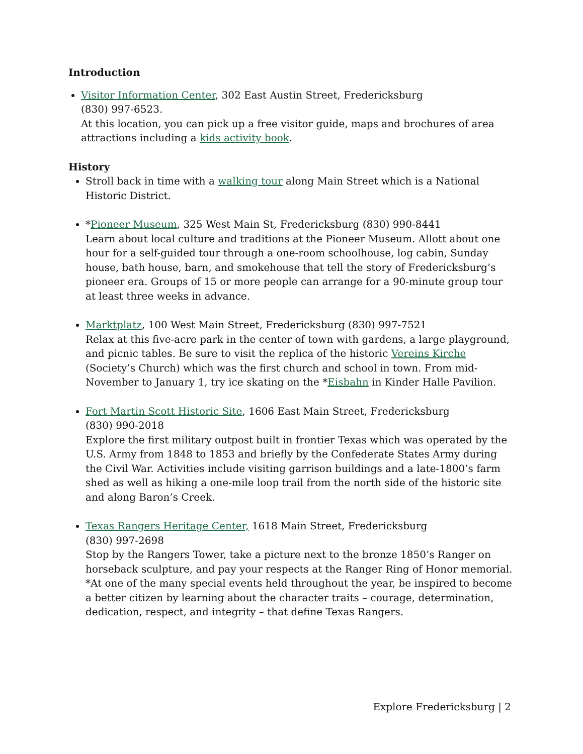Introduction
Visitor Information Center, 302 East Austin Street, Fredericksburg
(830) 997-6523.
At this location, you can pick up a free visitor guide, maps and brochures of area attractions including a kids activity book.
History
Stroll back in time with a walking tour along Main Street which is a National Historic District.
*Pioneer Museum, 325 West Main St, Fredericksburg (830) 990-8441
Learn about local culture and traditions at the Pioneer Museum. Allott about one hour for a self-guided tour through a one-room schoolhouse, log cabin, Sunday house, bath house, barn, and smokehouse that tell the story of Fredericksburg’s pioneer era. Groups of 15 or more people can arrange for a 90-minute group tour at least three weeks in advance.
Marktplatz, 100 West Main Street, Fredericksburg (830) 997-7521
Relax at this five-acre park in the center of town with gardens, a large playground, and picnic tables. Be sure to visit the replica of the historic Vereins Kirche (Society’s Church) which was the first church and school in town. From mid-November to January 1, try ice skating on the *Eisbahn in Kinder Halle Pavilion.
Fort Martin Scott Historic Site, 1606 East Main Street, Fredericksburg
(830) 990-2018
Explore the first military outpost built in frontier Texas which was operated by the U.S. Army from 1848 to 1853 and briefly by the Confederate States Army during the Civil War. Activities include visiting garrison buildings and a late-1800’s farm shed as well as hiking a one-mile loop trail from the north side of the historic site and along Baron’s Creek.
Texas Rangers Heritage Center, 1618 Main Street, Fredericksburg
(830) 997-2698
Stop by the Rangers Tower, take a picture next to the bronze 1850’s Ranger on horseback sculpture, and pay your respects at the Ranger Ring of Honor memorial. *At one of the many special events held throughout the year, be inspired to become a better citizen by learning about the character traits – courage, determination, dedication, respect, and integrity – that define Texas Rangers.
Explore Fredericksburg | 2